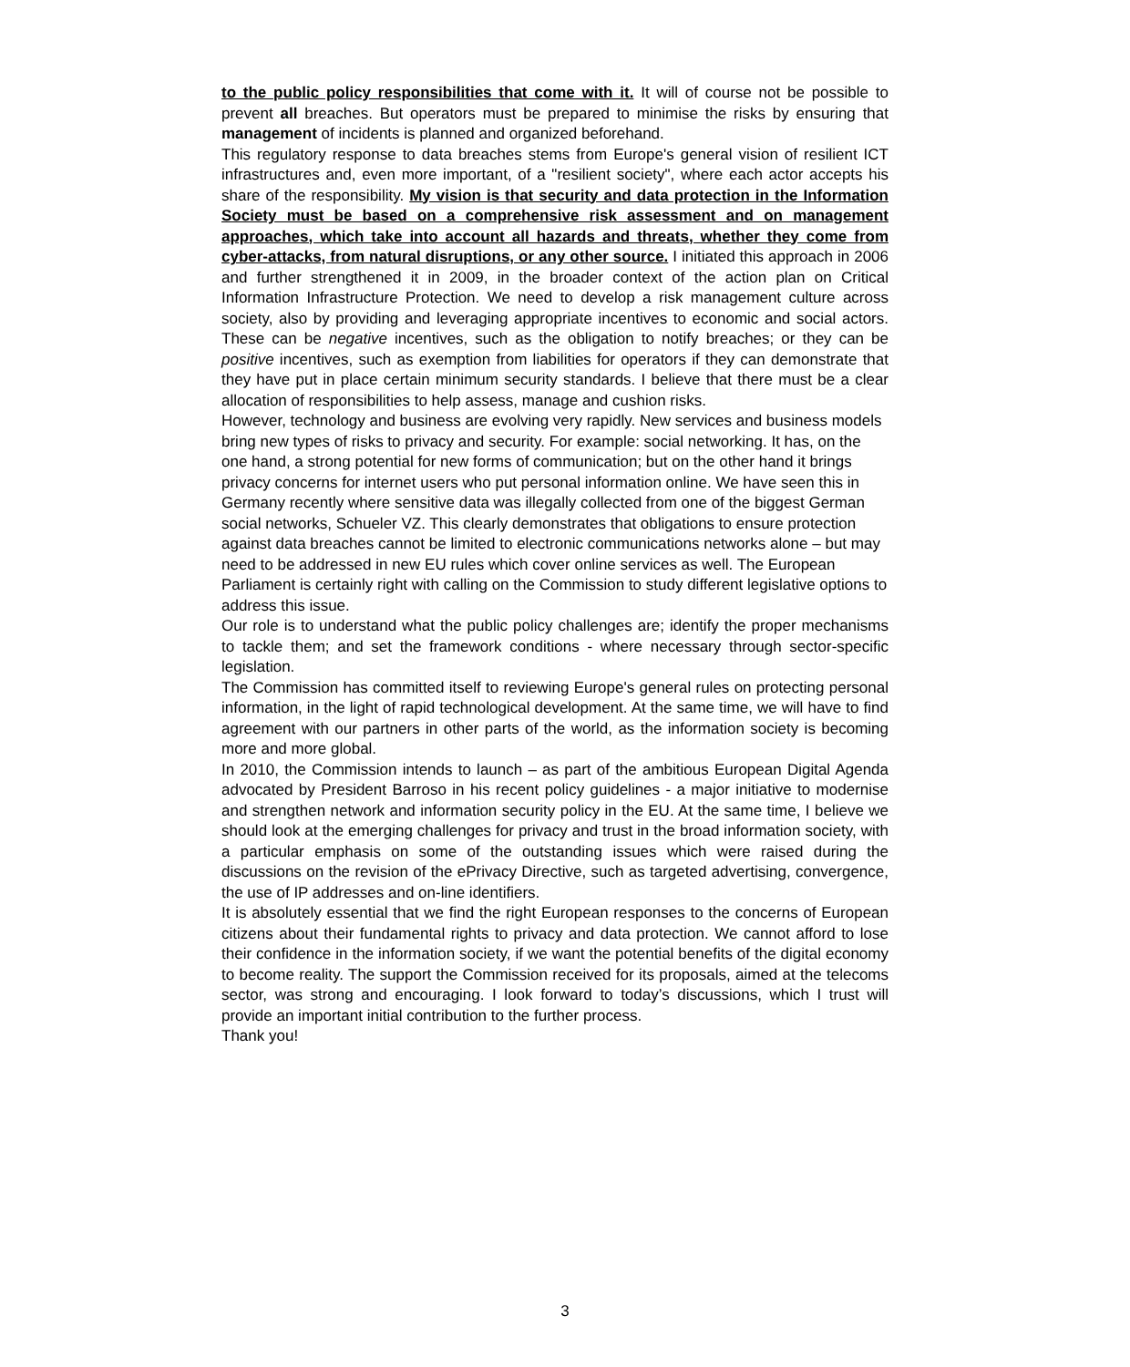to the public policy responsibilities that come with it. It will of course not be possible to prevent all breaches. But operators must be prepared to minimise the risks by ensuring that management of incidents is planned and organized beforehand.
This regulatory response to data breaches stems from Europe's general vision of resilient ICT infrastructures and, even more important, of a "resilient society", where each actor accepts his share of the responsibility. My vision is that security and data protection in the Information Society must be based on a comprehensive risk assessment and on management approaches, which take into account all hazards and threats, whether they come from cyber-attacks, from natural disruptions, or any other source. I initiated this approach in 2006 and further strengthened it in 2009, in the broader context of the action plan on Critical Information Infrastructure Protection. We need to develop a risk management culture across society, also by providing and leveraging appropriate incentives to economic and social actors. These can be negative incentives, such as the obligation to notify breaches; or they can be positive incentives, such as exemption from liabilities for operators if they can demonstrate that they have put in place certain minimum security standards. I believe that there must be a clear allocation of responsibilities to help assess, manage and cushion risks.
However, technology and business are evolving very rapidly. New services and business models bring new types of risks to privacy and security. For example: social networking. It has, on the one hand, a strong potential for new forms of communication; but on the other hand it brings privacy concerns for internet users who put personal information online. We have seen this in Germany recently where sensitive data was illegally collected from one of the biggest German social networks, Schueler VZ. This clearly demonstrates that obligations to ensure protection against data breaches cannot be limited to electronic communications networks alone – but may need to be addressed in new EU rules which cover online services as well. The European Parliament is certainly right with calling on the Commission to study different legislative options to address this issue.
Our role is to understand what the public policy challenges are; identify the proper mechanisms to tackle them; and set the framework conditions - where necessary through sector-specific legislation.
The Commission has committed itself to reviewing Europe's general rules on protecting personal information, in the light of rapid technological development. At the same time, we will have to find agreement with our partners in other parts of the world, as the information society is becoming more and more global.
In 2010, the Commission intends to launch – as part of the ambitious European Digital Agenda advocated by President Barroso in his recent policy guidelines - a major initiative to modernise and strengthen network and information security policy in the EU. At the same time, I believe we should look at the emerging challenges for privacy and trust in the broad information society, with a particular emphasis on some of the outstanding issues which were raised during the discussions on the revision of the ePrivacy Directive, such as targeted advertising, convergence, the use of IP addresses and on-line identifiers.
It is absolutely essential that we find the right European responses to the concerns of European citizens about their fundamental rights to privacy and data protection. We cannot afford to lose their confidence in the information society, if we want the potential benefits of the digital economy to become reality. The support the Commission received for its proposals, aimed at the telecoms sector, was strong and encouraging. I look forward to today’s discussions, which I trust will provide an important initial contribution to the further process.
Thank you!
3